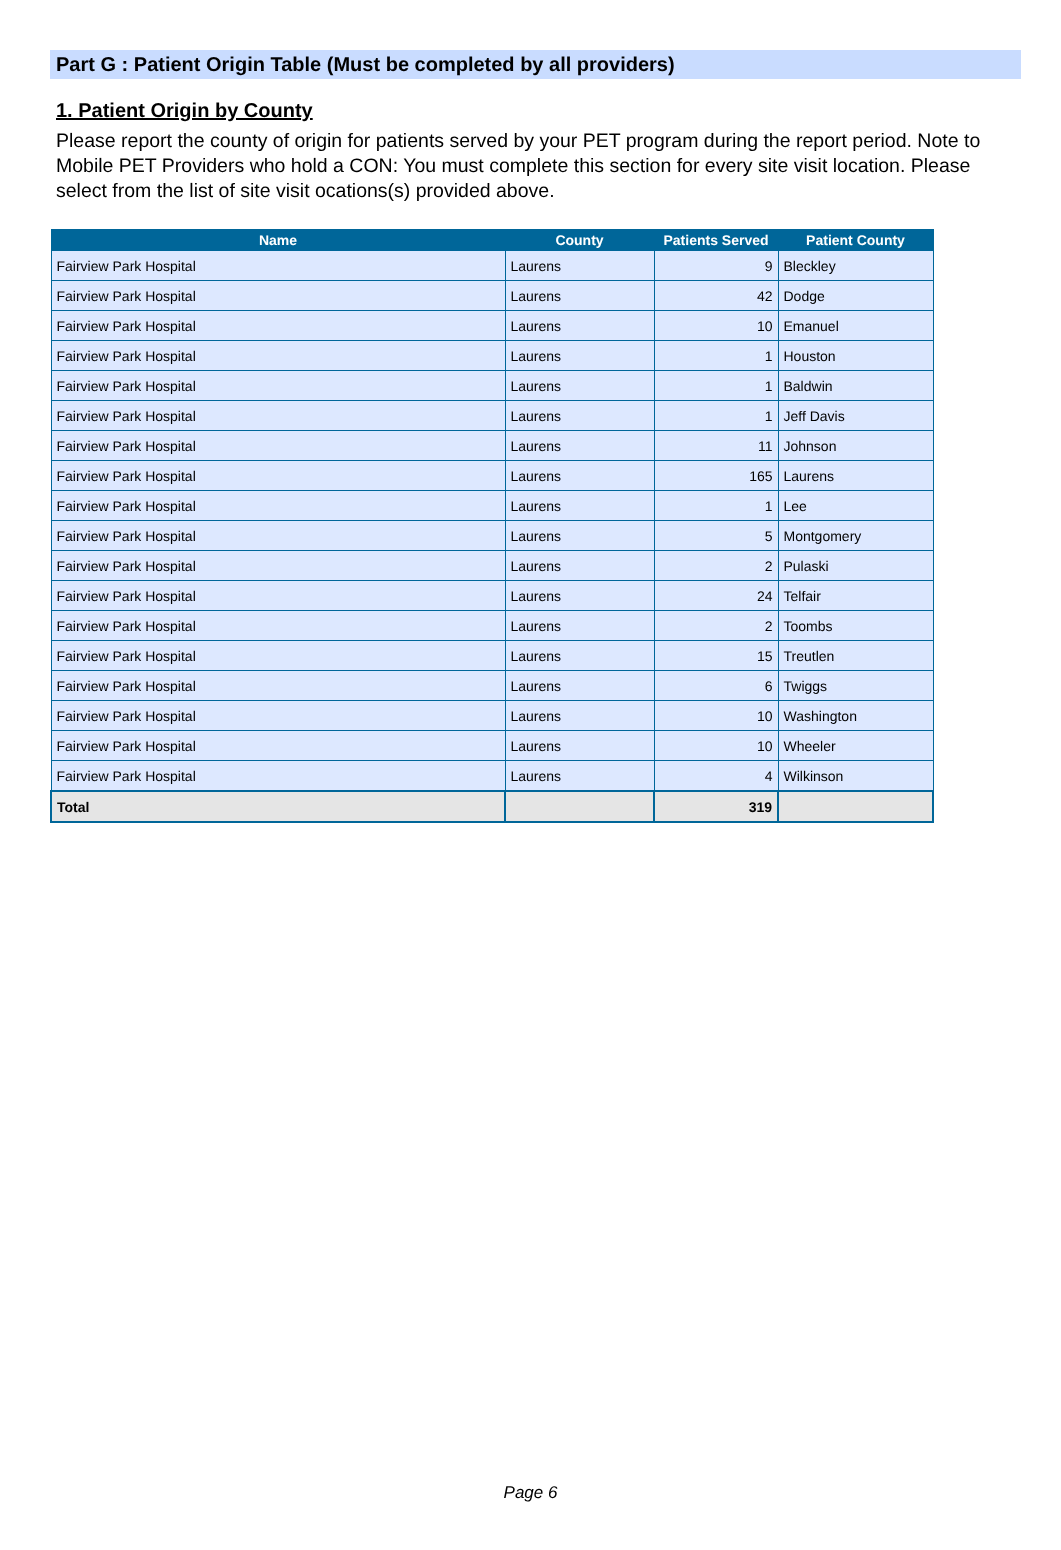Part G : Patient Origin Table (Must be completed by all providers)
1. Patient Origin by County
Please report the county of origin for patients served by your PET program during the report period. Note to Mobile PET Providers who hold a CON: You must complete this section for every site visit location. Please select from the list of site visit ocations(s) provided above.
| Name | County | Patients Served | Patient County |
| --- | --- | --- | --- |
| Fairview Park Hospital | Laurens | 9 | Bleckley |
| Fairview Park Hospital | Laurens | 42 | Dodge |
| Fairview Park Hospital | Laurens | 10 | Emanuel |
| Fairview Park Hospital | Laurens | 1 | Houston |
| Fairview Park Hospital | Laurens | 1 | Baldwin |
| Fairview Park Hospital | Laurens | 1 | Jeff Davis |
| Fairview Park Hospital | Laurens | 11 | Johnson |
| Fairview Park Hospital | Laurens | 165 | Laurens |
| Fairview Park Hospital | Laurens | 1 | Lee |
| Fairview Park Hospital | Laurens | 5 | Montgomery |
| Fairview Park Hospital | Laurens | 2 | Pulaski |
| Fairview Park Hospital | Laurens | 24 | Telfair |
| Fairview Park Hospital | Laurens | 2 | Toombs |
| Fairview Park Hospital | Laurens | 15 | Treutlen |
| Fairview Park Hospital | Laurens | 6 | Twiggs |
| Fairview Park Hospital | Laurens | 10 | Washington |
| Fairview Park Hospital | Laurens | 10 | Wheeler |
| Fairview Park Hospital | Laurens | 4 | Wilkinson |
| Total | | 319 | |
Page 6